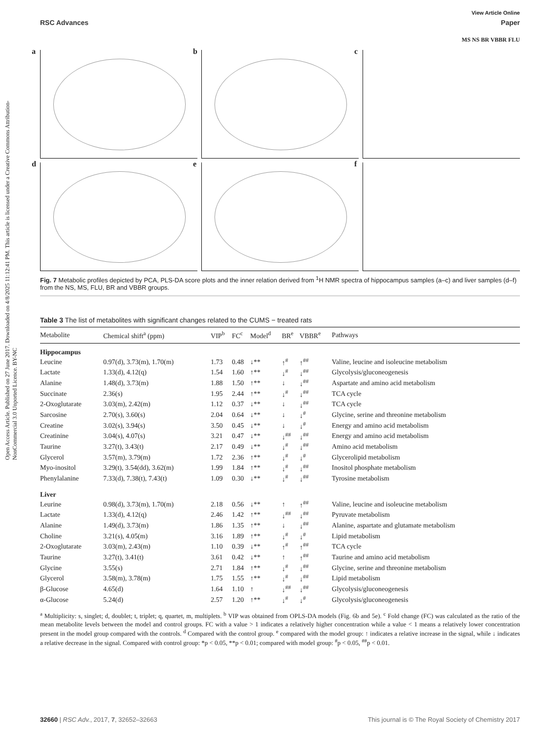Open Access Article. Published on 27 June 2017. Downloaded on 4/8/2025 11:12:41 PM. This article is licensed under a Creative Commons Attribution-NonCommercial 3.0 Unported Licence. BY-NC
View Article Online
RSC Advances Paper
MS NS BR VBBR FLU
a
b
c
d
e
f
Fig. 7 Metabolic profiles depicted by PCA, PLS-DA score plots and the inner relation derived from <sup>1</sup>H NMR spectra of hippocampus samples (a–c) and liver samples (d–f) from the NS, MS, FLU, BR and VBBR groups.
Table 3 The list of metabolites with significant changes related to the CUMS − treated rats
| Metabolite | Chemical shift<sup>a</sup> (ppm) | VIP<sup>b</sup> | FC<sup>c</sup> | Model<sup>d</sup> | BR<sup>e</sup> | VBBR<sup>e</sup> | Pathways |
| --- | --- | --- | --- | --- | --- | --- | --- |
| Hippocampus | | | | | | | |
| Leucine | 0.97(d), 3.73(m), 1.70(m) | 1.73 | 0.48 | ↓** | ↑<sup>#</sup> | ↑<sup>##</sup> | Valine, leucine and isoleucine metabolism |
| Lactate | 1.33(d), 4.12(q) | 1.54 | 1.60 | ↑** | ↓<sup>#</sup> | ↓<sup>##</sup> | Glycolysis/gluconeogenesis |
| Alanine | 1.48(d), 3.73(m) | 1.88 | 1.50 | ↑** | ↓ | ↓<sup>##</sup> | Aspartate and amino acid metabolism |
| Succinate | 2.36(s) | 1.95 | 2.44 | ↑** | ↓<sup>#</sup> | ↓<sup>##</sup> | TCA cycle |
| 2-Oxoglutarate | 3.03(m), 2.42(m) | 1.12 | 0.37 | ↓** | ↓ | ↓<sup>##</sup> | TCA cycle |
| Sarcosine | 2.70(s), 3.60(s) | 2.04 | 0.64 | ↓** | ↓ | ↓<sup>#</sup> | Glycine, serine and threonine metabolism |
| Creatine | 3.02(s), 3.94(s) | 3.50 | 0.45 | ↓** | ↓ | ↓<sup>#</sup> | Energy and amino acid metabolism |
| Creatinine | 3.04(s), 4.07(s) | 3.21 | 0.47 | ↓** | ↓<sup>##</sup> | ↓<sup>##</sup> | Energy and amino acid metabolism |
| Taurine | 3.27(t), 3.43(t) | 2.17 | 0.49 | ↓** | ↓<sup>#</sup> | ↓<sup>##</sup> | Amino acid metabolism |
| Glycerol | 3.57(m), 3.79(m) | 1.72 | 2.36 | ↑** | ↓<sup>#</sup> | ↓<sup>#</sup> | Glycerolipid metabolism |
| Myo-inositol | 3.29(t), 3.54(dd), 3.62(m) | 1.99 | 1.84 | ↑** | ↓<sup>#</sup> | ↓<sup>##</sup> | Inositol phosphate metabolism |
| Phenylalanine | 7.33(d), 7.38(t), 7.43(t) | 1.09 | 0.30 | ↓** | ↓<sup>#</sup> | ↓<sup>##</sup> | Tyrosine metabolism |
| Liver | | | | | | | |
| Leurine | 0.98(d), 3.73(m), 1.70(m) | 2.18 | 0.56 | ↓** | ↑ | ↑<sup>##</sup> | Valine, leucine and isoleucine metabolism |
| Lactate | 1.33(d), 4.12(q) | 2.46 | 1.42 | ↑** | ↓<sup>##</sup> | ↓<sup>##</sup> | Pyruvate metabolism |
| Alanine | 1.49(d), 3.73(m) | 1.86 | 1.35 | ↑** | ↓ | ↓<sup>##</sup> | Alanine, aspartate and glutamate metabolism |
| Choline | 3.21(s), 4.05(m) | 3.16 | 1.89 | ↑** | ↓<sup>#</sup> | ↓<sup>#</sup> | Lipid metabolism |
| 2-Oxoglutarate | 3.03(m), 2.43(m) | 1.10 | 0.39 | ↓** | ↑<sup>#</sup> | ↑<sup>##</sup> | TCA cycle |
| Taurine | 3.27(t), 3.41(t) | 3.61 | 0.42 | ↓** | ↑ | ↑<sup>##</sup> | Taurine and amino acid metabolism |
| Glycine | 3.55(s) | 2.71 | 1.84 | ↑** | ↓<sup>#</sup> | ↓<sup>##</sup> | Glycine, serine and threonine metabolism |
| Glycerol | 3.58(m), 3.78(m) | 1.75 | 1.55 | ↑** | ↓<sup>#</sup> | ↓<sup>##</sup> | Lipid metabolism |
| β-Glucose | 4.65(d) | 1.64 | 1.10 | ↑ | ↓<sup>##</sup> | ↓<sup>##</sup> | Glycolysis/gluconeogenesis |
| α-Glucose | 5.24(d) | 2.57 | 1.20 | ↑** | ↓<sup>#</sup> | ↓<sup>#</sup> | Glycolysis/gluconeogenesis |
<sup>a</sup> Multiplicity: s, singlet; d, doublet; t, triplet; q, quartet, m, multiplets. <sup>b</sup> VIP was obtained from OPLS-DA models (Fig. 6b and 5e). <sup>c</sup> Fold change (FC) was calculated as the ratio of the mean metabolite levels between the model and control groups. FC with a value > 1 indicates a relatively higher concentration while a value < 1 means a relatively lower concentration present in the model group compared with the controls. <sup>d</sup> Compared with the control group. <sup>e</sup> compared with the model group: ↑ indicates a relative increase in the signal, while ↓ indicates a relative decrease in the signal. Compared with control group: *p < 0.05, **p < 0.01; compared with model group: <sup>#</sup>p < 0.05, <sup>##</sup>p < 0.01.
32660 | RSC Adv., 2017, 7, 32652–32663 This journal is © The Royal Society of Chemistry 2017